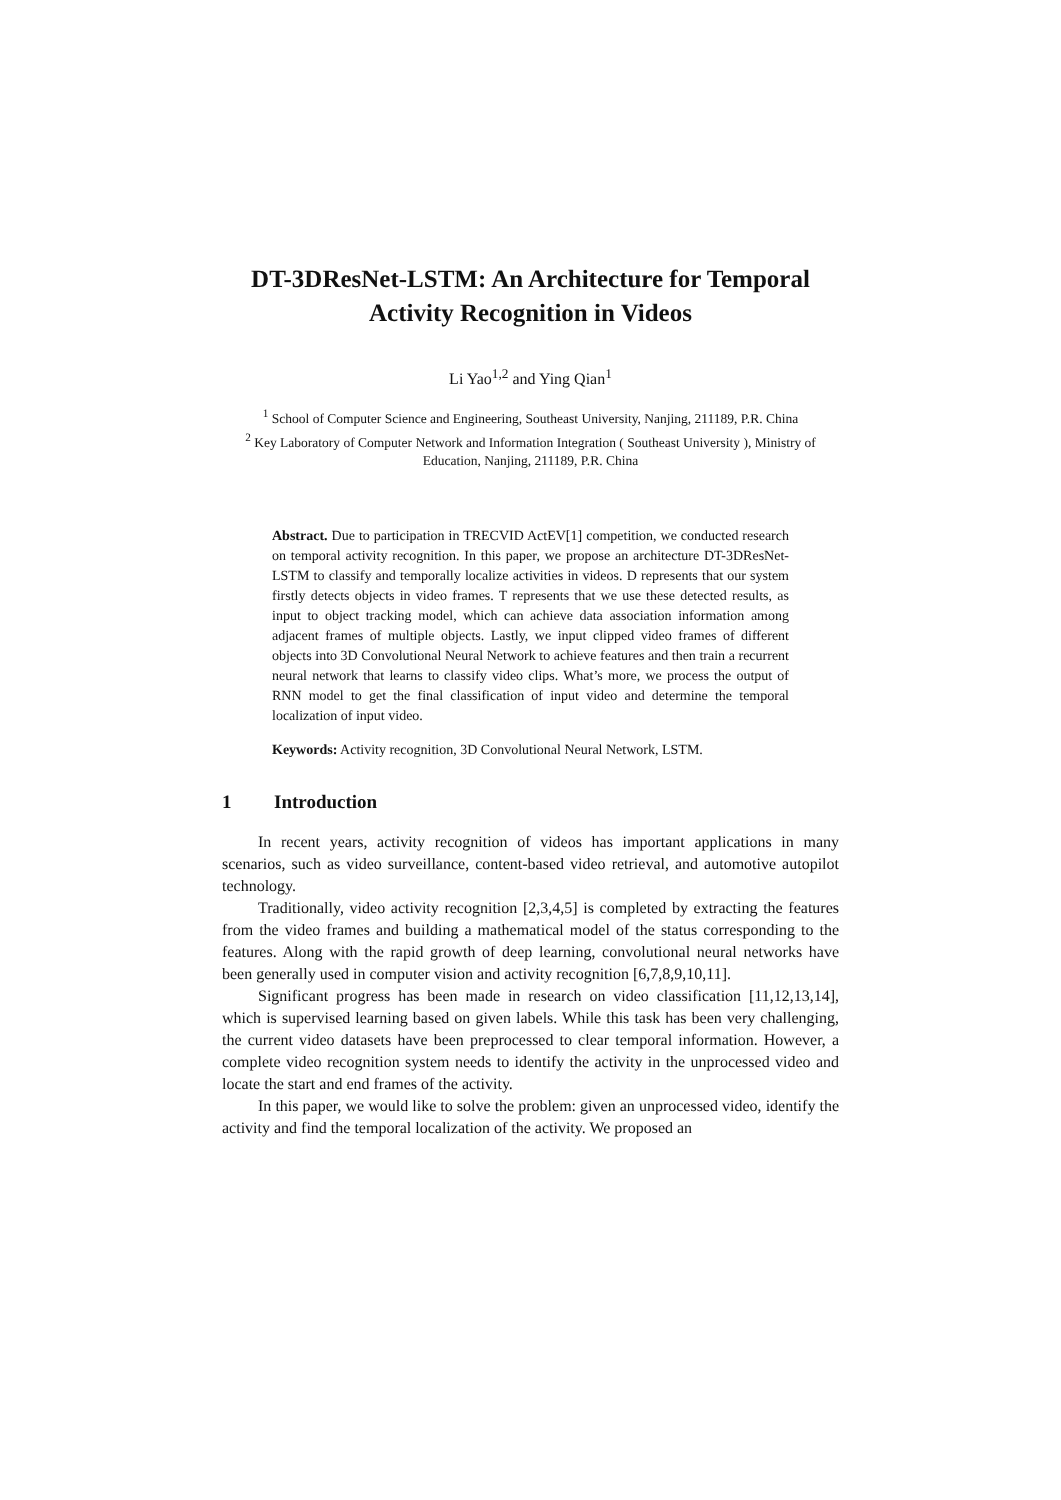DT-3DResNet-LSTM: An Architecture for Temporal Activity Recognition in Videos
Li Yao<sup>1,2</sup> and Ying Qian<sup>1</sup>
<sup>1</sup> School of Computer Science and Engineering, Southeast University, Nanjing, 211189, P.R. China
<sup>2</sup> Key Laboratory of Computer Network and Information Integration ( Southeast University ), Ministry of Education, Nanjing, 211189, P.R. China
Abstract. Due to participation in TRECVID ActEV[1] competition, we conducted research on temporal activity recognition. In this paper, we propose an architecture DT-3DResNet-LSTM to classify and temporally localize activities in videos. D represents that our system firstly detects objects in video frames. T represents that we use these detected results, as input to object tracking model, which can achieve data association information among adjacent frames of multiple objects. Lastly, we input clipped video frames of different objects into 3D Convolutional Neural Network to achieve features and then train a recurrent neural network that learns to classify video clips. What’s more, we process the output of RNN model to get the final classification of input video and determine the temporal localization of input video.
Keywords: Activity recognition, 3D Convolutional Neural Network, LSTM.
1 Introduction
In recent years, activity recognition of videos has important applications in many scenarios, such as video surveillance, content-based video retrieval, and automotive autopilot technology.
Traditionally, video activity recognition [2,3,4,5] is completed by extracting the features from the video frames and building a mathematical model of the status corresponding to the features. Along with the rapid growth of deep learning, convolutional neural networks have been generally used in computer vision and activity recognition [6,7,8,9,10,11].
Significant progress has been made in research on video classification [11,12,13,14], which is supervised learning based on given labels. While this task has been very challenging, the current video datasets have been preprocessed to clear temporal information. However, a complete video recognition system needs to identify the activity in the unprocessed video and locate the start and end frames of the activity.
In this paper, we would like to solve the problem: given an unprocessed video, identify the activity and find the temporal localization of the activity. We proposed an